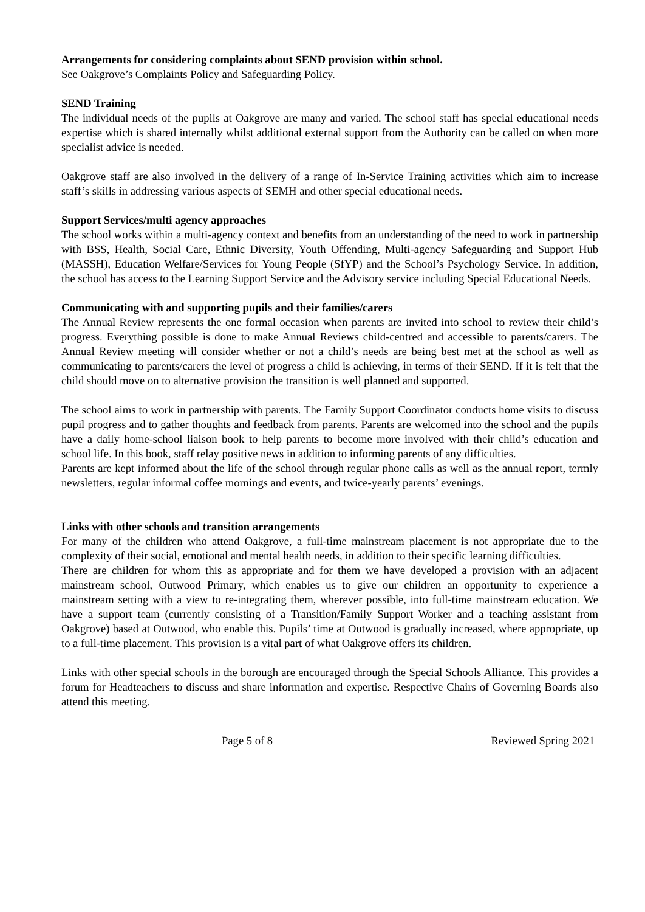Arrangements for considering complaints about SEND provision within school.
See Oakgrove’s Complaints Policy and Safeguarding Policy.
SEND Training
The individual needs of the pupils at Oakgrove are many and varied. The school staff has special educational needs expertise which is shared internally whilst additional external support from the Authority can be called on when more specialist advice is needed.
Oakgrove staff are also involved in the delivery of a range of In-Service Training activities which aim to increase staff’s skills in addressing various aspects of SEMH and other special educational needs.
Support Services/multi agency approaches
The school works within a multi-agency context and benefits from an understanding of the need to work in partnership with BSS, Health, Social Care, Ethnic Diversity, Youth Offending, Multi-agency Safeguarding and Support Hub (MASSH), Education Welfare/Services for Young People (SfYP) and the School’s Psychology Service. In addition, the school has access to the Learning Support Service and the Advisory service including Special Educational Needs.
Communicating with and supporting pupils and their families/carers
The Annual Review represents the one formal occasion when parents are invited into school to review their child’s progress. Everything possible is done to make Annual Reviews child-centred and accessible to parents/carers. The Annual Review meeting will consider whether or not a child’s needs are being best met at the school as well as communicating to parents/carers the level of progress a child is achieving, in terms of their SEND. If it is felt that the child should move on to alternative provision the transition is well planned and supported.
The school aims to work in partnership with parents. The Family Support Coordinator conducts home visits to discuss pupil progress and to gather thoughts and feedback from parents. Parents are welcomed into the school and the pupils have a daily home-school liaison book to help parents to become more involved with their child’s education and school life. In this book, staff relay positive news in addition to informing parents of any difficulties.
Parents are kept informed about the life of the school through regular phone calls as well as the annual report, termly newsletters, regular informal coffee mornings and events, and twice-yearly parents’ evenings.
Links with other schools and transition arrangements
For many of the children who attend Oakgrove, a full-time mainstream placement is not appropriate due to the complexity of their social, emotional and mental health needs, in addition to their specific learning difficulties.
There are children for whom this as appropriate and for them we have developed a provision with an adjacent mainstream school, Outwood Primary, which enables us to give our children an opportunity to experience a mainstream setting with a view to re-integrating them, wherever possible, into full-time mainstream education. We have a support team (currently consisting of a Transition/Family Support Worker and a teaching assistant from Oakgrove) based at Outwood, who enable this. Pupils’ time at Outwood is gradually increased, where appropriate, up to a full-time placement. This provision is a vital part of what Oakgrove offers its children.
Links with other special schools in the borough are encouraged through the Special Schools Alliance. This provides a forum for Headteachers to discuss and share information and expertise. Respective Chairs of Governing Boards also attend this meeting.
Page 5 of 8 Reviewed Spring 2021